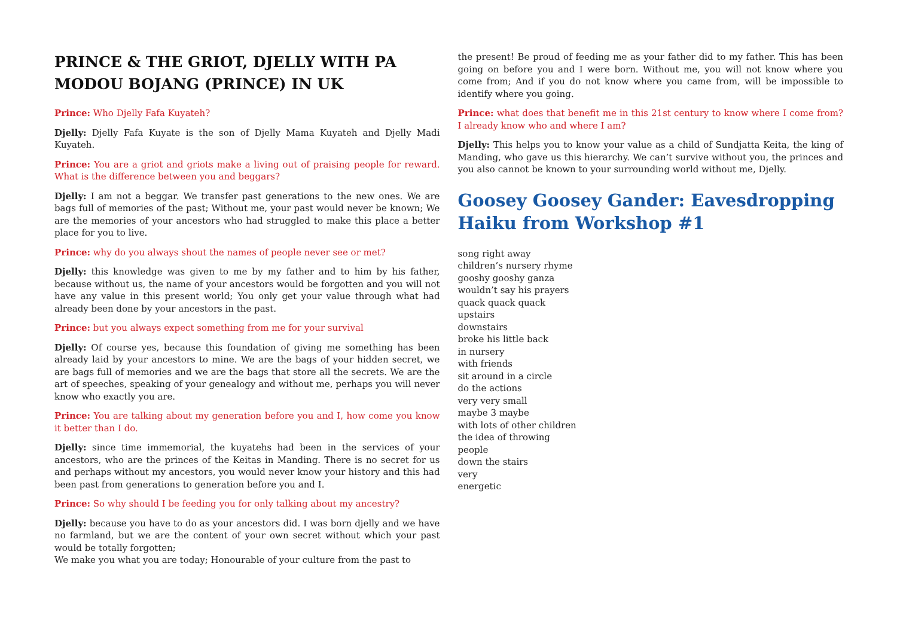PRINCE & THE GRIOT, DJELLY WITH PA MODOU BOJANG (PRINCE) IN UK
Prince: Who Djelly Fafa Kuyateh?
Djelly: Djelly Fafa Kuyate is the son of Djelly Mama Kuyateh and Djelly Madi Kuyateh.
Prince: You are a griot and griots make a living out of praising people for reward. What is the difference between you and beggars?
Djelly: I am not a beggar. We transfer past generations to the new ones. We are bags full of memories of the past; Without me, your past would never be known; We are the memories of your ancestors who had struggled to make this place a better place for you to live.
Prince: why do you always shout the names of people never see or met?
Djelly: this knowledge was given to me by my father and to him by his father, because without us, the name of your ancestors would be forgotten and you will not have any value in this present world; You only get your value through what had already been done by your ancestors in the past.
Prince: but you always expect something from me for your survival
Djelly: Of course yes, because this foundation of giving me something has been already laid by your ancestors to mine. We are the bags of your hidden secret, we are bags full of memories and we are the bags that store all the secrets. We are the art of speeches, speaking of your genealogy and without me, perhaps you will never know who exactly you are.
Prince: You are talking about my generation before you and I, how come you know it better than I do.
Djelly: since time immemorial, the kuyatehs had been in the services of your ancestors, who are the princes of the Keitas in Manding. There is no secret for us and perhaps without my ancestors, you would never know your history and this had been past from generations to generation before you and I.
Prince: So why should I be feeding you for only talking about my ancestry?
Djelly: because you have to do as your ancestors did. I was born djelly and we have no farmland, but we are the content of your own secret without which your past would be totally forgotten;
We make you what you are today; Honourable of your culture from the past to
the present! Be proud of feeding me as your father did to my father. This has been going on before you and I were born. Without me, you will not know where you come from; And if you do not know where you came from, will be impossible to identify where you going.
Prince: what does that benefit me in this 21st century to know where I come from? I already know who and where I am?
Djelly: This helps you to know your value as a child of Sundjatta Keita, the king of Manding, who gave us this hierarchy. We can’t survive without you, the princes and you also cannot be known to your surrounding world without me, Djelly.
Goosey Goosey Gander: Eavesdropping Haiku from Workshop #1
song right away
children’s nursery rhyme
gooshy gooshy ganza
wouldn’t say his prayers
quack quack quack
upstairs
downstairs
broke his little back
in nursery
with friends
sit around in a circle
do the actions
very very small
maybe 3 maybe
with lots of other children
the idea of throwing
people
down the stairs
very
energetic